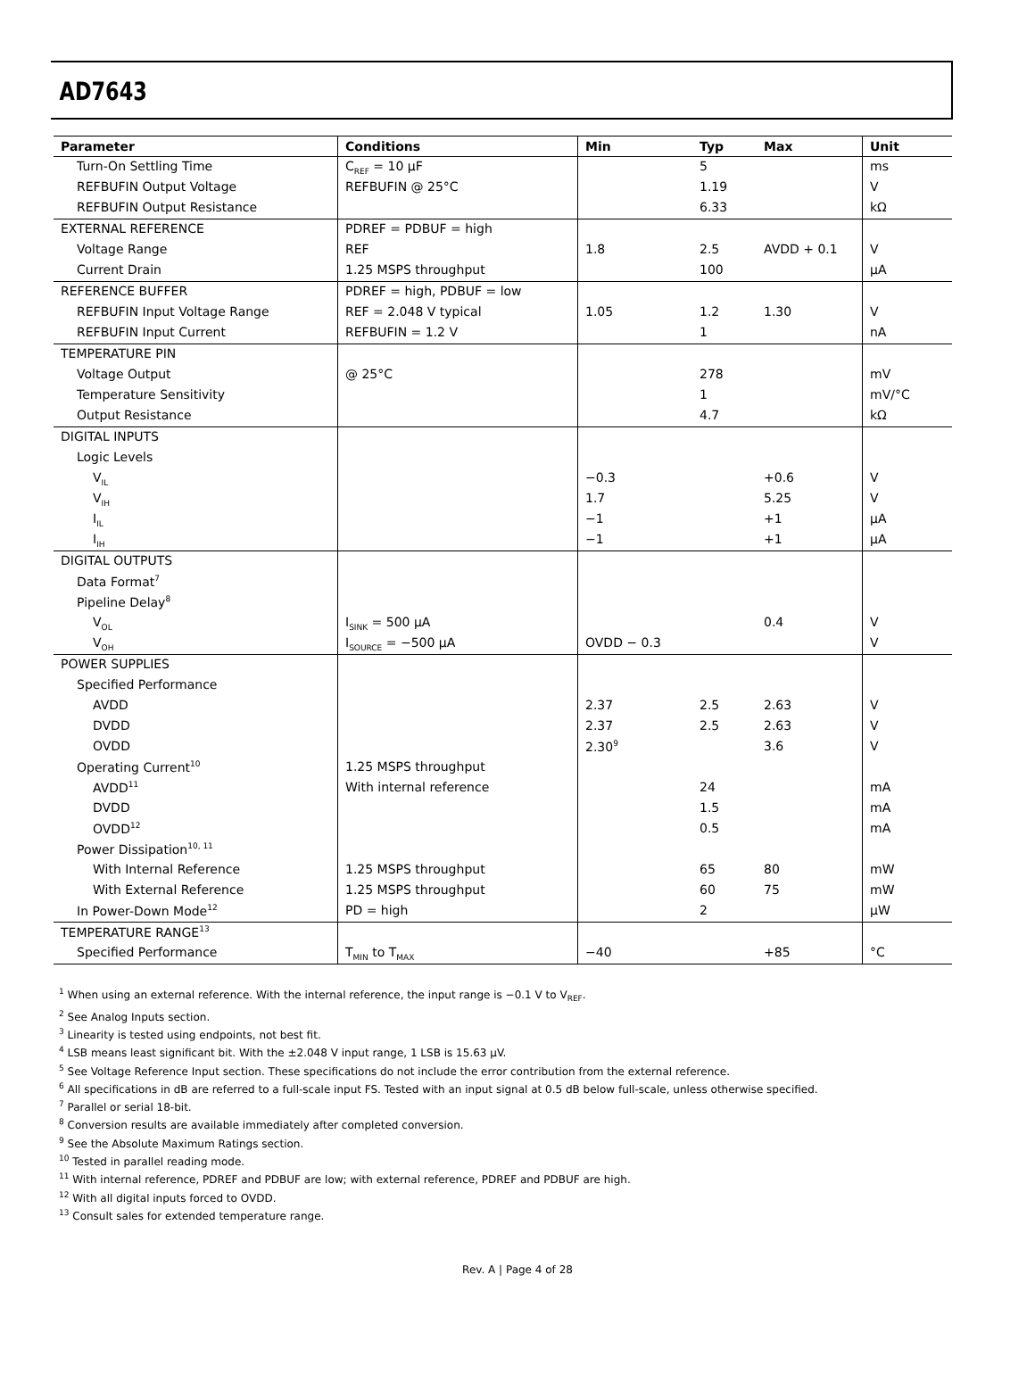AD7643
| Parameter | Conditions | Min | Typ | Max | Unit |
| --- | --- | --- | --- | --- | --- |
| Turn-On Settling Time | C<sub>REF</sub> = 10 μF | | 5 | | ms |
| REFBUFIN Output Voltage | REFBUFIN @ 25°C | | 1.19 | | V |
| REFBUFIN Output Resistance | | | 6.33 | | kΩ |
| EXTERNAL REFERENCE | PDREF = PDBUF = high | | | | |
| Voltage Range | REF | 1.8 | 2.5 | AVDD + 0.1 | V |
| Current Drain | 1.25 MSPS throughput | | 100 | | μA |
| REFERENCE BUFFER | PDREF = high, PDBUF = low | | | | |
| REFBUFIN Input Voltage Range | REF = 2.048 V typical | 1.05 | 1.2 | 1.30 | V |
| REFBUFIN Input Current | REFBUFIN = 1.2 V | | 1 | | nA |
| TEMPERATURE PIN | | | | | |
| Voltage Output | @ 25°C | | 278 | | mV |
| Temperature Sensitivity | | | 1 | | mV/°C |
| Output Resistance | | | 4.7 | | kΩ |
| DIGITAL INPUTS | | | | | |
| Logic Levels | | | | | |
| V<sub>IL</sub> | | −0.3 | | +0.6 | V |
| V<sub>IH</sub> | | 1.7 | | 5.25 | V |
| I<sub>IL</sub> | | −1 | | +1 | μA |
| I<sub>IH</sub> | | −1 | | +1 | μA |
| DIGITAL OUTPUTS | | | | | |
| Data Format<sup>7</sup> | | | | | |
| Pipeline Delay<sup>8</sup> | | | | | |
| V<sub>OL</sub> | I<sub>SINK</sub> = 500 μA | | | 0.4 | V |
| V<sub>OH</sub> | I<sub>SOURCE</sub> = −500 μA | OVDD − 0.3 | | | V |
| POWER SUPPLIES | | | | | |
| Specified Performance | | | | | |
| AVDD | | 2.37 | 2.5 | 2.63 | V |
| DVDD | | 2.37 | 2.5 | 2.63 | V |
| OVDD | | 2.30<sup>9</sup> | | 3.6 | V |
| Operating Current<sup>10</sup> | 1.25 MSPS throughput | | | | |
| AVDD<sup>11</sup> | With internal reference | | 24 | | mA |
| DVDD | | | 1.5 | | mA |
| OVDD<sup>12</sup> | | | 0.5 | | mA |
| Power Dissipation<sup>10, 11</sup> | | | | | |
| With Internal Reference | 1.25 MSPS throughput | | 65 | 80 | mW |
| With External Reference | 1.25 MSPS throughput | | 60 | 75 | mW |
| In Power-Down Mode<sup>12</sup> | PD = high | | 2 | | μW |
| TEMPERATURE RANGE<sup>13</sup> | | | | | |
| Specified Performance | T<sub>MIN</sub> to T<sub>MAX</sub> | −40 | | +85 | °C |
<sup>1</sup> When using an external reference. With the internal reference, the input range is −0.1 V to V<sub>REF</sub>.
<sup>2</sup> See Analog Inputs section.
<sup>3</sup> Linearity is tested using endpoints, not best fit.
<sup>4</sup> LSB means least significant bit. With the ±2.048 V input range, 1 LSB is 15.63 μV.
<sup>5</sup> See Voltage Reference Input section. These specifications do not include the error contribution from the external reference.
<sup>6</sup> All specifications in dB are referred to a full-scale input FS. Tested with an input signal at 0.5 dB below full-scale, unless otherwise specified.
<sup>7</sup> Parallel or serial 18-bit.
<sup>8</sup> Conversion results are available immediately after completed conversion.
<sup>9</sup> See the Absolute Maximum Ratings section.
<sup>10</sup> Tested in parallel reading mode.
<sup>11</sup> With internal reference, PDREF and PDBUF are low; with external reference, PDREF and PDBUF are high.
<sup>12</sup> With all digital inputs forced to OVDD.
<sup>13</sup> Consult sales for extended temperature range.
Rev. A | Page 4 of 28